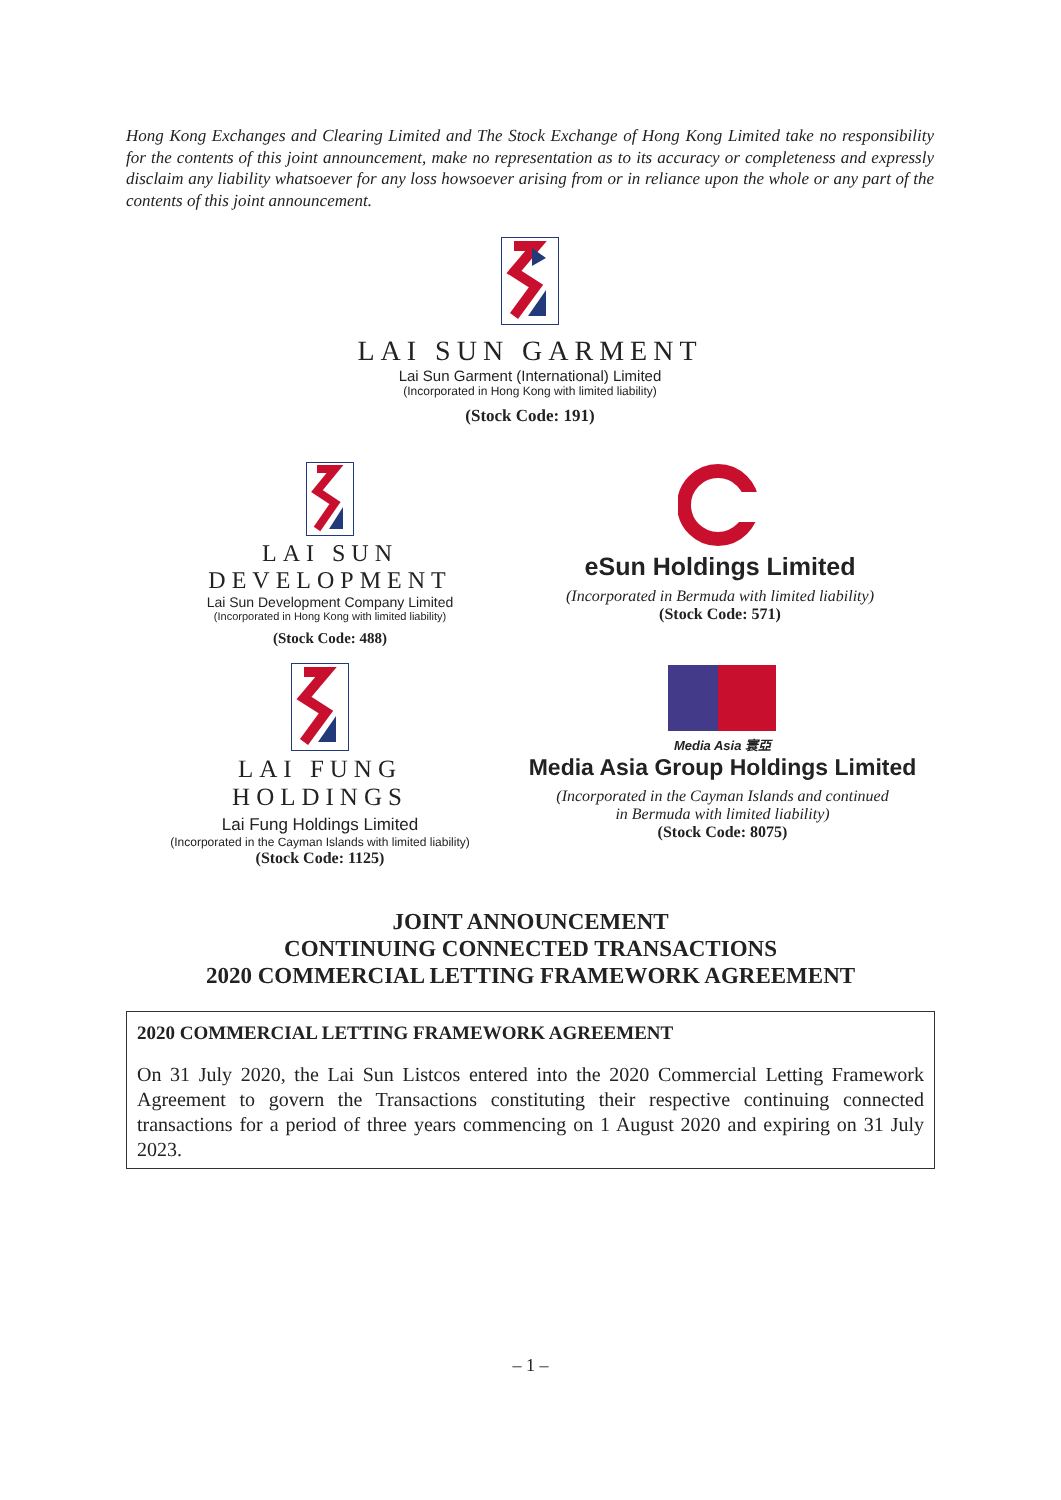Hong Kong Exchanges and Clearing Limited and The Stock Exchange of Hong Kong Limited take no responsibility for the contents of this joint announcement, make no representation as to its accuracy or completeness and expressly disclaim any liability whatsoever for any loss howsoever arising from or in reliance upon the whole or any part of the contents of this joint announcement.
LAI SUN GARMENT
Lai Sun Garment (International) Limited
(Incorporated in Hong Kong with limited liability)
(Stock Code: 191)
LAI SUN DEVELOPMENT
Lai Sun Development Company Limited
(Incorporated in Hong Kong with limited liability)
(Stock Code: 488)
eSun Holdings Limited
(Incorporated in Bermuda with limited liability)
(Stock Code: 571)
LAI FUNG HOLDINGS
Lai Fung Holdings Limited
(Incorporated in the Cayman Islands with limited liability)
(Stock Code: 1125)
Media Asia 寰亞
Media Asia Group Holdings Limited
(Incorporated in the Cayman Islands and continued
in Bermuda with limited liability)
(Stock Code: 8075)
JOINT ANNOUNCEMENT
CONTINUING CONNECTED TRANSACTIONS
2020 COMMERCIAL LETTING FRAMEWORK AGREEMENT
2020 COMMERCIAL LETTING FRAMEWORK AGREEMENT
On 31 July 2020, the Lai Sun Listcos entered into the 2020 Commercial Letting Framework Agreement to govern the Transactions constituting their respective continuing connected transactions for a period of three years commencing on 1 August 2020 and expiring on 31 July 2023.
– 1 –